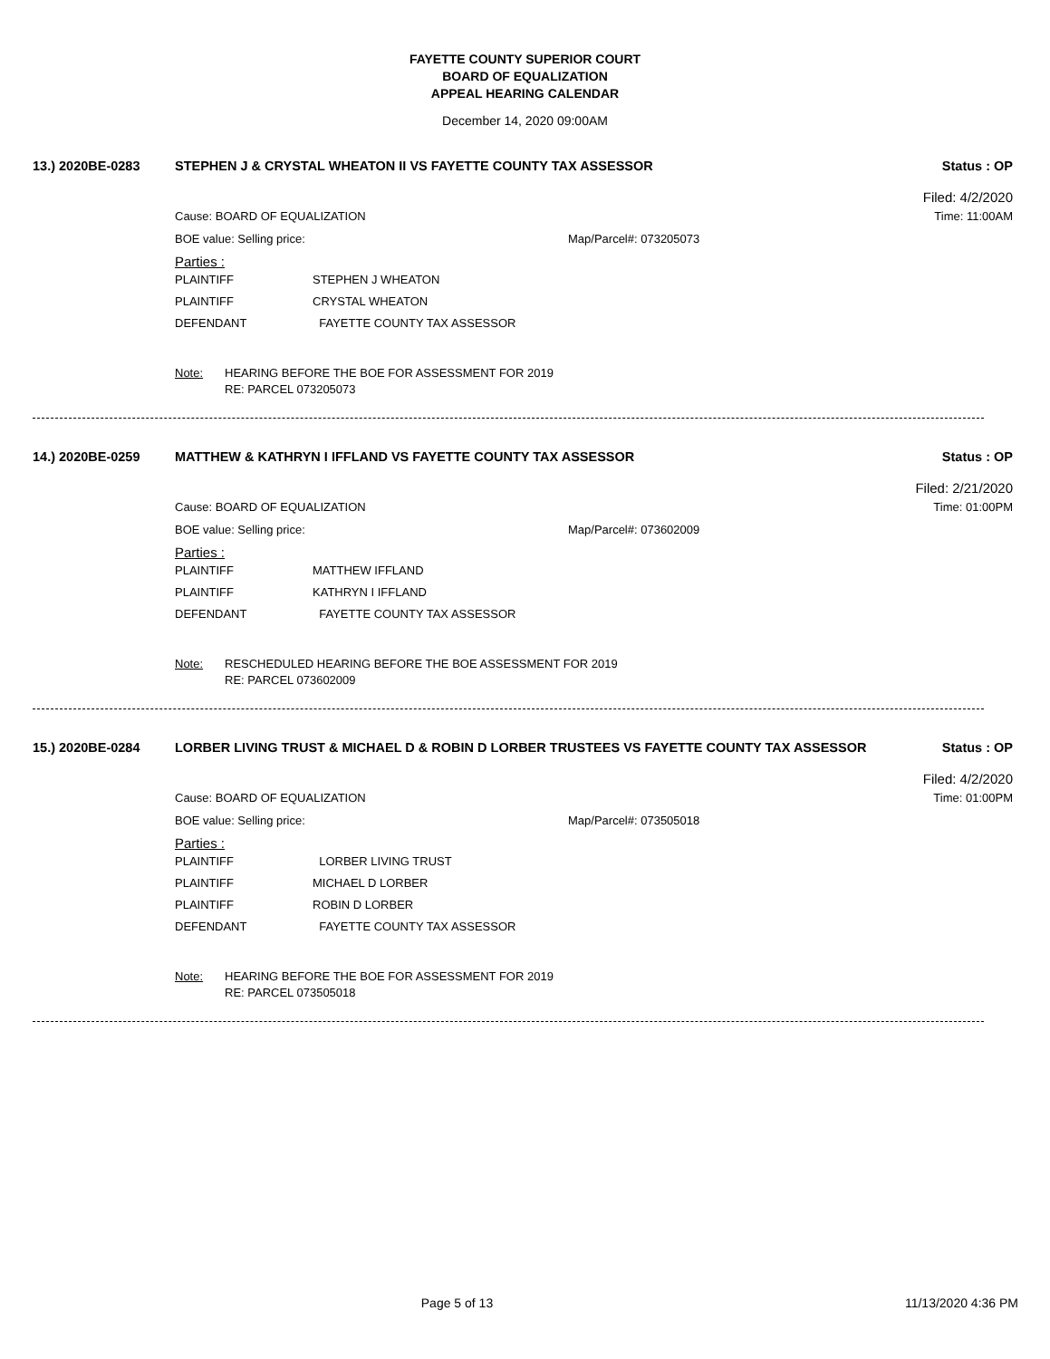FAYETTE COUNTY SUPERIOR COURT
BOARD OF EQUALIZATION
APPEAL HEARING CALENDAR
December 14, 2020 09:00AM
13.) 2020BE-0283 STEPHEN J & CRYSTAL WHEATON II VS FAYETTE COUNTY TAX ASSESSOR Status : OP
Filed: 4/2/2020
Cause: BOARD OF EQUALIZATION Time: 11:00AM
BOE value: Selling price: Map/Parcel#: 073205073
Parties :
PLAINTIFF STEPHEN J WHEATON
PLAINTIFF CRYSTAL WHEATON
DEFENDANT FAYETTE COUNTY TAX ASSESSOR
Note: HEARING BEFORE THE BOE FOR ASSESSMENT FOR 2019
RE: PARCEL 073205073
14.) 2020BE-0259 MATTHEW & KATHRYN I IFFLAND VS FAYETTE COUNTY TAX ASSESSOR Status : OP
Filed: 2/21/2020
Cause: BOARD OF EQUALIZATION Time: 01:00PM
BOE value: Selling price: Map/Parcel#: 073602009
Parties :
PLAINTIFF MATTHEW IFFLAND
PLAINTIFF KATHRYN I IFFLAND
DEFENDANT FAYETTE COUNTY TAX ASSESSOR
Note: RESCHEDULED HEARING BEFORE THE BOE ASSESSMENT FOR 2019
RE: PARCEL 073602009
15.) 2020BE-0284 LORBER LIVING TRUST & MICHAEL D & ROBIN D LORBER TRUSTEES VS FAYETTE COUNTY TAX ASSESSOR Status : OP
Filed: 4/2/2020
Cause: BOARD OF EQUALIZATION Time: 01:00PM
BOE value: Selling price: Map/Parcel#: 073505018
Parties :
PLAINTIFF LORBER LIVING TRUST
PLAINTIFF MICHAEL D LORBER
PLAINTIFF ROBIN D LORBER
DEFENDANT FAYETTE COUNTY TAX ASSESSOR
Note: HEARING BEFORE THE BOE FOR ASSESSMENT FOR 2019
RE: PARCEL 073505018
Page 5 of 13 11/13/2020 4:36 PM